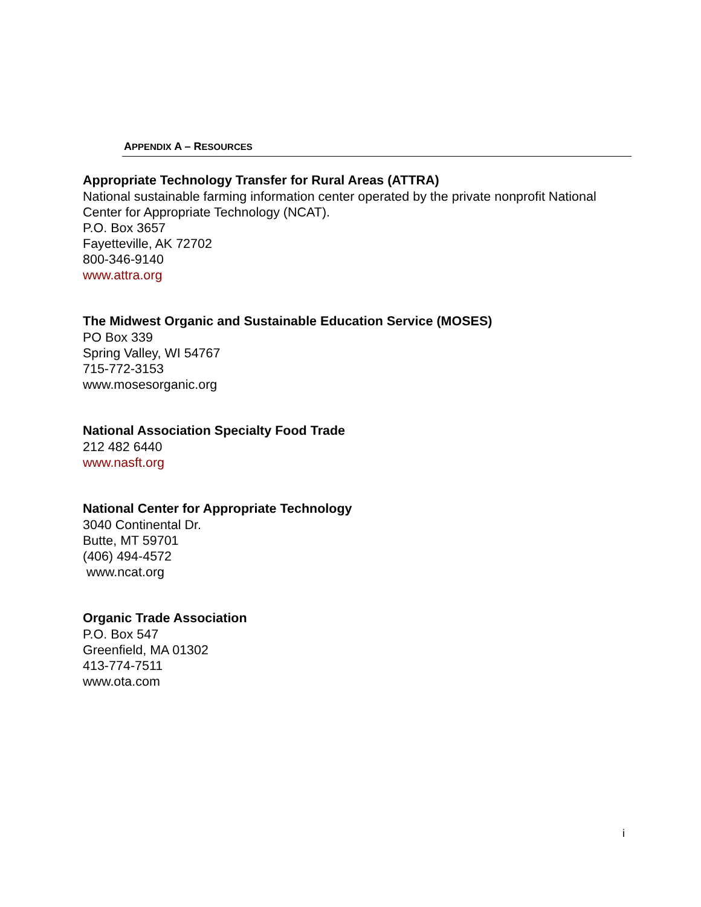APPENDIX A – RESOURCES
Appropriate Technology Transfer for Rural Areas (ATTRA)
National sustainable farming information center operated by the private nonprofit National Center for Appropriate Technology (NCAT).
P.O. Box 3657
Fayetteville, AK 72702
800-346-9140
www.attra.org
The Midwest Organic and Sustainable Education Service (MOSES)
PO Box 339
Spring Valley, WI 54767
715-772-3153
www.mosesorganic.org
National Association Specialty Food Trade
212 482 6440
www.nasft.org
National Center for Appropriate Technology
3040 Continental Dr.
Butte, MT 59701
(406) 494-4572
www.ncat.org
Organic Trade Association
P.O. Box 547
Greenfield, MA 01302
413-774-7511
www.ota.com
i